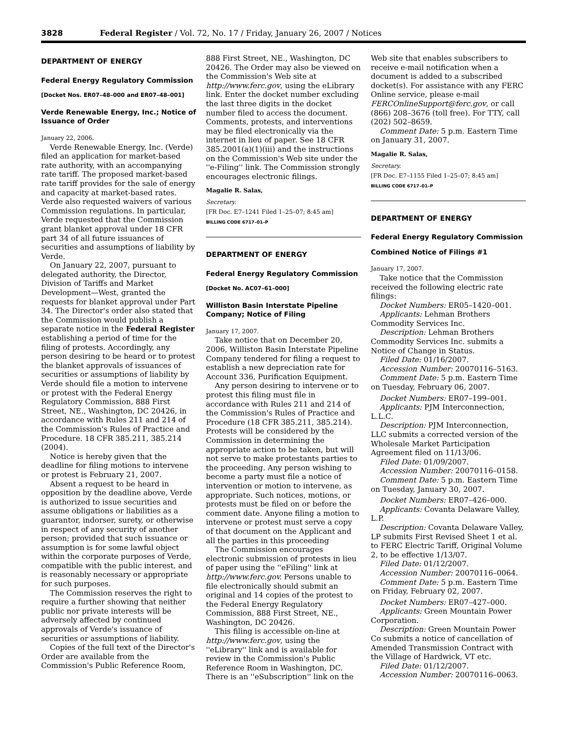3828 Federal Register / Vol. 72, No. 17 / Friday, January 26, 2007 / Notices
DEPARTMENT OF ENERGY
Federal Energy Regulatory Commission
[Docket Nos. ER07–48–000 and ER07–48–001]
Verde Renewable Energy, Inc.; Notice of Issuance of Order
January 22, 2006.
Verde Renewable Energy, Inc. (Verde) filed an application for market-based rate authority, with an accompanying rate tariff. The proposed market-based rate tariff provides for the sale of energy and capacity at market-based rates. Verde also requested waivers of various Commission regulations. In particular, Verde requested that the Commission grant blanket approval under 18 CFR part 34 of all future issuances of securities and assumptions of liability by Verde.
On January 22, 2007, pursuant to delegated authority, the Director, Division of Tariffs and Market Development—West, granted the requests for blanket approval under Part 34. The Director's order also stated that the Commission would publish a separate notice in the Federal Register establishing a period of time for the filing of protests. Accordingly, any person desiring to be heard or to protest the blanket approvals of issuances of securities or assumptions of liability by Verde should file a motion to intervene or protest with the Federal Energy Regulatory Commission, 888 First Street, NE., Washington, DC 20426, in accordance with Rules 211 and 214 of the Commission's Rules of Practice and Procedure. 18 CFR 385.211, 385.214 (2004).
Notice is hereby given that the deadline for filing motions to intervene or protest is February 21, 2007.
Absent a request to be heard in opposition by the deadline above, Verde is authorized to issue securities and assume obligations or liabilities as a guarantor, indorser, surety, or otherwise in respect of any security of another person; provided that such issuance or assumption is for some lawful object within the corporate purposes of Verde, compatible with the public interest, and is reasonably necessary or appropriate for such purposes.
The Commission reserves the right to require a further showing that neither public nor private interests will be adversely affected by continued approvals of Verde's issuance of securities or assumptions of liability.
Copies of the full text of the Director's Order are available from the Commission's Public Reference Room,
888 First Street, NE., Washington, DC 20426. The Order may also be viewed on the Commission's Web site at http://www.ferc.gov, using the eLibrary link. Enter the docket number excluding the last three digits in the docket number filed to access the document. Comments, protests, and interventions may be filed electronically via the internet in lieu of paper. See 18 CFR 385.2001(a)(1)(iii) and the instructions on the Commission's Web site under the ''e-Filing'' link. The Commission strongly encourages electronic filings.
Magalie R. Salas,
Secretary.
[FR Doc. E7–1241 Filed 1–25–07; 8:45 am]
BILLING CODE 6717–01–P
DEPARTMENT OF ENERGY
Federal Energy Regulatory Commission
[Docket No. AC07–61–000]
Williston Basin Interstate Pipeline Company; Notice of Filing
January 17, 2007.
Take notice that on December 20, 2006, Williston Basin Interstate Pipeline Company tendered for filing a request to establish a new depreciation rate for Account 336, Purification Equipment.
Any person desiring to intervene or to protest this filing must file in accordance with Rules 211 and 214 of the Commission's Rules of Practice and Procedure (18 CFR 385.211, 385.214). Protests will be considered by the Commission in determining the appropriate action to be taken, but will not serve to make protestants parties to the proceeding. Any person wishing to become a party must file a notice of intervention or motion to intervene, as appropriate. Such notices, motions, or protests must be filed on or before the comment date. Anyone filing a motion to intervene or protest must serve a copy of that document on the Applicant and all the parties in this proceeding
The Commission encourages electronic submission of protests in lieu of paper using the ''eFiling'' link at http://www.ferc.gov. Persons unable to file electronically should submit an original and 14 copies of the protest to the Federal Energy Regulatory Commission, 888 First Street, NE., Washington, DC 20426.
This filing is accessible on-line at http://www.ferc.gov, using the ''eLibrary'' link and is available for review in the Commission's Public Reference Room in Washington, DC. There is an ''eSubscription'' link on the
Web site that enables subscribers to receive e-mail notification when a document is added to a subscribed docket(s). For assistance with any FERC Online service, please e-mail FERCOnlineSupport@ferc.gov, or call (866) 208–3676 (toll free). For TTY, call (202) 502–8659.
Comment Date: 5 p.m. Eastern Time on January 31, 2007.
Magalie R. Salas,
Secretary.
[FR Doc. E7–1155 Filed 1–25–07; 8:45 am]
BILLING CODE 6717–01–P
DEPARTMENT OF ENERGY
Federal Energy Regulatory Commission
Combined Notice of Filings #1
January 17, 2007.
Take notice that the Commission received the following electric rate filings:
Docket Numbers: ER05–1420–001.
Applicants: Lehman Brothers Commodity Services Inc.
Description: Lehman Brothers Commodity Services Inc. submits a Notice of Change in Status.
Filed Date: 01/16/2007.
Accession Number: 20070116–5163.
Comment Date: 5 p.m. Eastern Time on Tuesday, February 06, 2007.
Docket Numbers: ER07–199–001.
Applicants: PJM Interconnection, L.L.C.
Description: PJM Interconnection, LLC submits a corrected version of the Wholesale Market Participation Agreement filed on 11/13/06.
Filed Date: 01/09/2007.
Accession Number: 20070116–0158.
Comment Date: 5 p.m. Eastern Time on Tuesday, January 30, 2007.
Docket Numbers: ER07–426–000.
Applicants: Covanta Delaware Valley, L.P.
Description: Covanta Delaware Valley, LP submits First Revised Sheet 1 et al. to FERC Electric Tariff, Original Volume 2, to be effective 1/13/07.
Filed Date: 01/12/2007.
Accession Number: 20070116–0064.
Comment Date: 5 p.m. Eastern Time on Friday, February 02, 2007.
Docket Numbers: ER07–427–000.
Applicants: Green Mountain Power Corporation.
Description: Green Mountain Power Co submits a notice of cancellation of Amended Transmission Contract with the Village of Hardwick, VT etc.
Filed Date: 01/12/2007.
Accession Number: 20070116–0063.